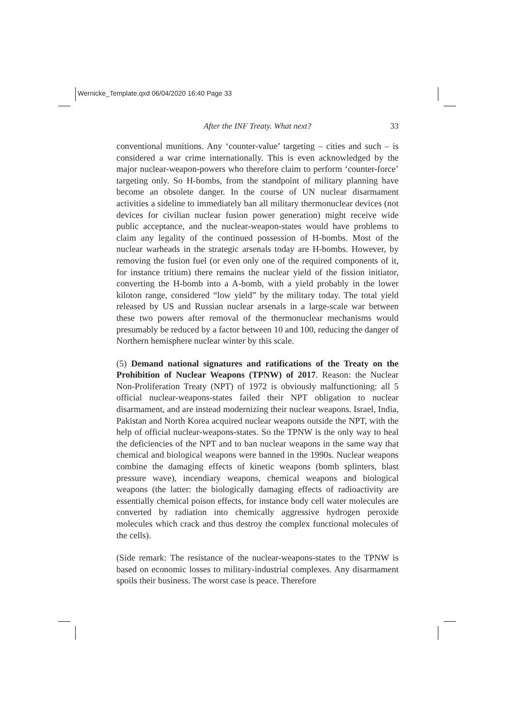Wernicke_Template.qxd 06/04/2020 16:40 Page 33
After the INF Treaty. What next? 33
conventional munitions. Any ‘counter-value’ targeting – cities and such – is considered a war crime internationally. This is even acknowledged by the major nuclear-weapon-powers who therefore claim to perform ‘counter-force’ targeting only. So H-bombs, from the standpoint of military planning have become an obsolete danger. In the course of UN nuclear disarmament activities a sideline to immediately ban all military thermonuclear devices (not devices for civilian nuclear fusion power generation) might receive wide public acceptance, and the nuclear-weapon-states would have problems to claim any legality of the continued possession of H-bombs. Most of the nuclear warheads in the strategic arsenals today are H-bombs. However, by removing the fusion fuel (or even only one of the required components of it, for instance tritium) there remains the nuclear yield of the fission initiator, converting the H-bomb into a A-bomb, with a yield probably in the lower kiloton range, considered “low yield” by the military today. The total yield released by US and Russian nuclear arsenals in a large-scale war between these two powers after removal of the thermonuclear mechanisms would presumably be reduced by a factor between 10 and 100, reducing the danger of Northern hemisphere nuclear winter by this scale.
(5) Demand national signatures and ratifications of the Treaty on the Prohibition of Nuclear Weapons (TPNW) of 2017. Reason: the Nuclear Non-Proliferation Treaty (NPT) of 1972 is obviously malfunctioning: all 5 official nuclear-weapons-states failed their NPT obligation to nuclear disarmament, and are instead modernizing their nuclear weapons. Israel, India, Pakistan and North Korea acquired nuclear weapons outside the NPT, with the help of official nuclear-weapons-states. So the TPNW is the only way to heal the deficiencies of the NPT and to ban nuclear weapons in the same way that chemical and biological weapons were banned in the 1990s. Nuclear weapons combine the damaging effects of kinetic weapons (bomb splinters, blast pressure wave), incendiary weapons, chemical weapons and biological weapons (the latter: the biologically damaging effects of radioactivity are essentially chemical poison effects, for instance body cell water molecules are converted by radiation into chemically aggressive hydrogen peroxide molecules which crack and thus destroy the complex functional molecules of the cells).
(Side remark: The resistance of the nuclear-weapons-states to the TPNW is based on economic losses to military-industrial complexes. Any disarmament spoils their business. The worst case is peace. Therefore